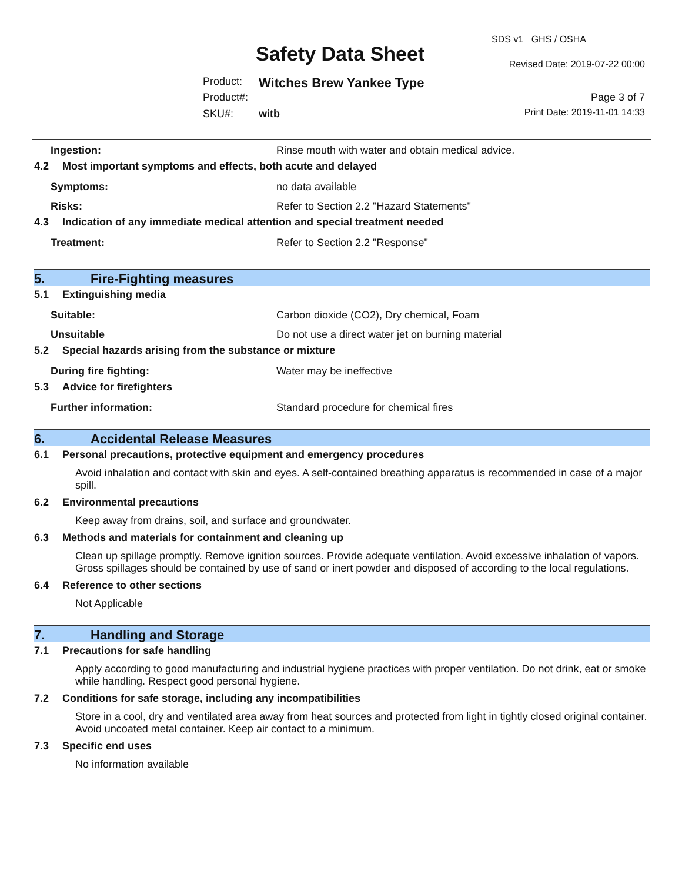SDS v1 GHS / OSHA
Safety Data Sheet Revised Date: 2019-07-22 00:00
Product: Witches Brew Yankee Type
Product#: Page 3 of 7
SKU#: witb Print Date: 2019-11-01 14:33
Ingestion: Rinse mouth with water and obtain medical advice.
4.2 Most important symptoms and effects, both acute and delayed
Symptoms: no data available
Risks: Refer to Section 2.2 "Hazard Statements"
4.3 Indication of any immediate medical attention and special treatment needed
Treatment: Refer to Section 2.2 "Response"
5. Fire-Fighting measures
5.1 Extinguishing media
Suitable: Carbon dioxide (CO2), Dry chemical, Foam
Unsuitable Do not use a direct water jet on burning material
5.2 Special hazards arising from the substance or mixture
During fire fighting: Water may be ineffective
5.3 Advice for firefighters
Further information: Standard procedure for chemical fires
6. Accidental Release Measures
6.1 Personal precautions, protective equipment and emergency procedures
Avoid inhalation and contact with skin and eyes. A self-contained breathing apparatus is recommended in case of a major spill.
6.2 Environmental precautions
Keep away from drains, soil, and surface and groundwater.
6.3 Methods and materials for containment and cleaning up
Clean up spillage promptly. Remove ignition sources. Provide adequate ventilation. Avoid excessive inhalation of vapors. Gross spillages should be contained by use of sand or inert powder and disposed of according to the local regulations.
6.4 Reference to other sections
Not Applicable
7. Handling and Storage
7.1 Precautions for safe handling
Apply according to good manufacturing and industrial hygiene practices with proper ventilation. Do not drink, eat or smoke while handling. Respect good personal hygiene.
7.2 Conditions for safe storage, including any incompatibilities
Store in a cool, dry and ventilated area away from heat sources and protected from light in tightly closed original container. Avoid uncoated metal container. Keep air contact to a minimum.
7.3 Specific end uses
No information available